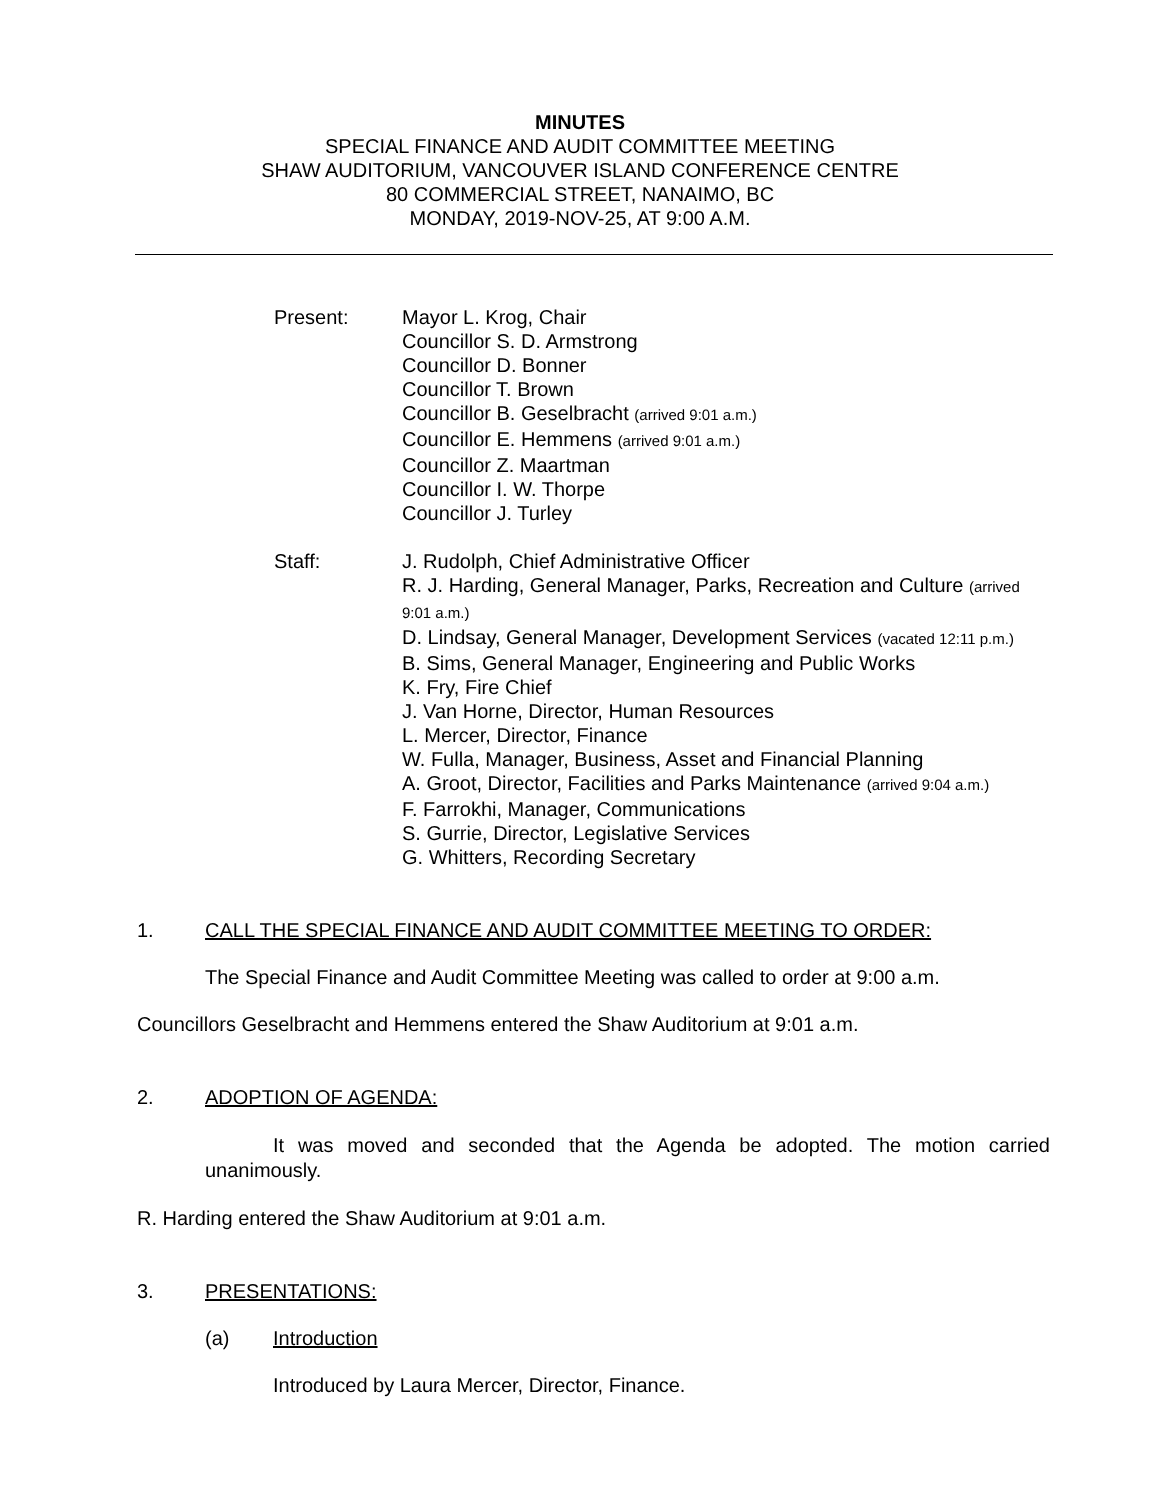MINUTES
SPECIAL FINANCE AND AUDIT COMMITTEE MEETING
SHAW AUDITORIUM, VANCOUVER ISLAND CONFERENCE CENTRE
80 COMMERCIAL STREET, NANAIMO, BC
MONDAY, 2019-NOV-25, AT 9:00 A.M.
Present: Mayor L. Krog, Chair
Councillor S. D. Armstrong
Councillor D. Bonner
Councillor T. Brown
Councillor B. Geselbracht (arrived 9:01 a.m.)
Councillor E. Hemmens (arrived 9:01 a.m.)
Councillor Z. Maartman
Councillor I. W. Thorpe
Councillor J. Turley
Staff: J. Rudolph, Chief Administrative Officer
R. J. Harding, General Manager, Parks, Recreation and Culture (arrived 9:01 a.m.)
D. Lindsay, General Manager, Development Services (vacated 12:11 p.m.)
B. Sims, General Manager, Engineering and Public Works
K. Fry, Fire Chief
J. Van Horne, Director, Human Resources
L. Mercer, Director, Finance
W. Fulla, Manager, Business, Asset and Financial Planning
A. Groot, Director, Facilities and Parks Maintenance (arrived 9:04 a.m.)
F. Farrokhi, Manager, Communications
S. Gurrie, Director, Legislative Services
G. Whitters, Recording Secretary
1. CALL THE SPECIAL FINANCE AND AUDIT COMMITTEE MEETING TO ORDER:
The Special Finance and Audit Committee Meeting was called to order at 9:00 a.m.
Councillors Geselbracht and Hemmens entered the Shaw Auditorium at 9:01 a.m.
2. ADOPTION OF AGENDA:
It was moved and seconded that the Agenda be adopted. The motion carried unanimously.
R. Harding entered the Shaw Auditorium at 9:01 a.m.
3. PRESENTATIONS:
(a) Introduction
Introduced by Laura Mercer, Director, Finance.